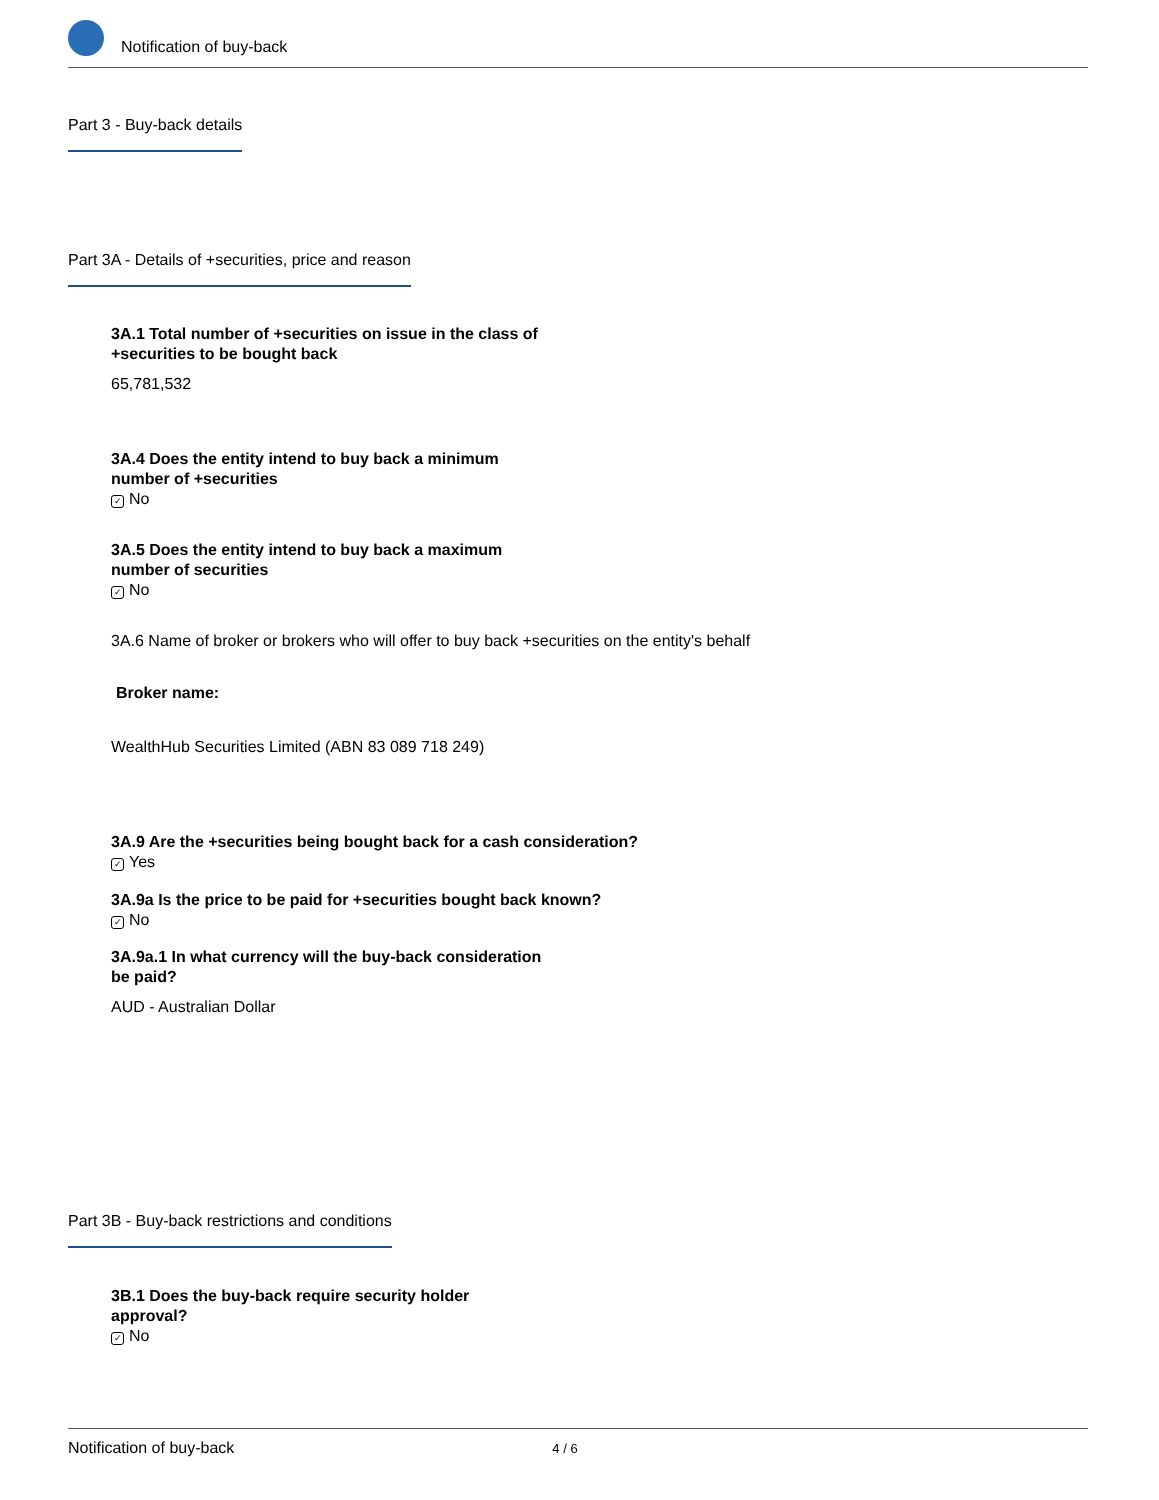Notification of buy-back
Part 3 - Buy-back details
Part 3A - Details of +securities, price and reason
3A.1 Total number of +securities on issue in the class of
+securities to be bought back
65,781,532
3A.4 Does the entity intend to buy back a minimum
number of +securities
✓ No
3A.5 Does the entity intend to buy back a maximum
number of securities
✓ No
3A.6 Name of broker or brokers who will offer to buy back +securities on the entity's behalf
Broker name:
WealthHub Securities Limited (ABN 83 089 718 249)
3A.9 Are the +securities being bought back for a cash consideration?
✓ Yes
3A.9a Is the price to be paid for +securities bought back known?
✓ No
3A.9a.1 In what currency will the buy-back consideration
be paid?
AUD - Australian Dollar
Part 3B - Buy-back restrictions and conditions
3B.1 Does the buy-back require security holder
approval?
✓ No
Notification of buy-back 4 / 6